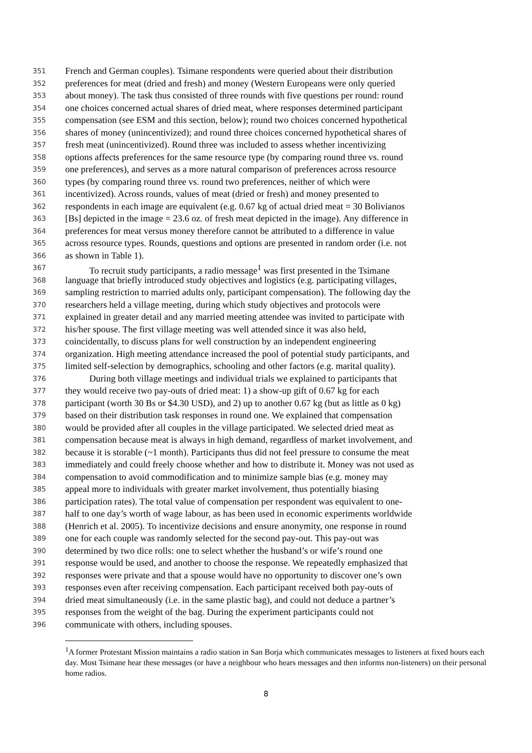351 French and German couples). Tsimane respondents were queried about their distribution
352 preferences for meat (dried and fresh) and money (Western Europeans were only queried
353 about money). The task thus consisted of three rounds with five questions per round: round
354 one choices concerned actual shares of dried meat, where responses determined participant
355 compensation (see ESM and this section, below); round two choices concerned hypothetical
356 shares of money (unincentivized); and round three choices concerned hypothetical shares of
357 fresh meat (unincentivized). Round three was included to assess whether incentivizing
358 options affects preferences for the same resource type (by comparing round three vs. round
359 one preferences), and serves as a more natural comparison of preferences across resource
360 types (by comparing round three vs. round two preferences, neither of which were
361 incentivized). Across rounds, values of meat (dried or fresh) and money presented to
362 respondents in each image are equivalent (e.g. 0.67 kg of actual dried meat = 30 Bolivianos
363 [Bs] depicted in the image = 23.6 oz. of fresh meat depicted in the image). Any difference in
364 preferences for meat versus money therefore cannot be attributed to a difference in value
365 across resource types. Rounds, questions and options are presented in random order (i.e. not
366 as shown in Table 1).
367 To recruit study participants, a radio message<sup>1</sup> was first presented in the Tsimane
368 language that briefly introduced study objectives and logistics (e.g. participating villages,
369 sampling restriction to married adults only, participant compensation). The following day the
370 researchers held a village meeting, during which study objectives and protocols were
371 explained in greater detail and any married meeting attendee was invited to participate with
372 his/her spouse. The first village meeting was well attended since it was also held,
373 coincidentally, to discuss plans for well construction by an independent engineering
374 organization. High meeting attendance increased the pool of potential study participants, and
375 limited self-selection by demographics, schooling and other factors (e.g. marital quality).
376 During both village meetings and individual trials we explained to participants that
377 they would receive two pay-outs of dried meat: 1) a show-up gift of 0.67 kg for each
378 participant (worth 30 Bs or $4.30 USD), and 2) up to another 0.67 kg (but as little as 0 kg)
379 based on their distribution task responses in round one. We explained that compensation
380 would be provided after all couples in the village participated. We selected dried meat as
381 compensation because meat is always in high demand, regardless of market involvement, and
382 because it is storable (~1 month). Participants thus did not feel pressure to consume the meat
383 immediately and could freely choose whether and how to distribute it. Money was not used as
384 compensation to avoid commodification and to minimize sample bias (e.g. money may
385 appeal more to individuals with greater market involvement, thus potentially biasing
386 participation rates). The total value of compensation per respondent was equivalent to one-
387 half to one day’s worth of wage labour, as has been used in economic experiments worldwide
388 (Henrich et al. 2005). To incentivize decisions and ensure anonymity, one response in round
389 one for each couple was randomly selected for the second pay-out. This pay-out was
390 determined by two dice rolls: one to select whether the husband’s or wife’s round one
391 response would be used, and another to choose the response. We repeatedly emphasized that
392 responses were private and that a spouse would have no opportunity to discover one’s own
393 responses even after receiving compensation. Each participant received both pay-outs of
394 dried meat simultaneously (i.e. in the same plastic bag), and could not deduce a partner’s
395 responses from the weight of the bag. During the experiment participants could not
396 communicate with others, including spouses.
<sup>1</sup> A former Protestant Mission maintains a radio station in San Borja which communicates messages to listeners at fixed hours each day. Most Tsimane hear these messages (or have a neighbour who hears messages and then informs non-listeners) on their personal home radios.
8